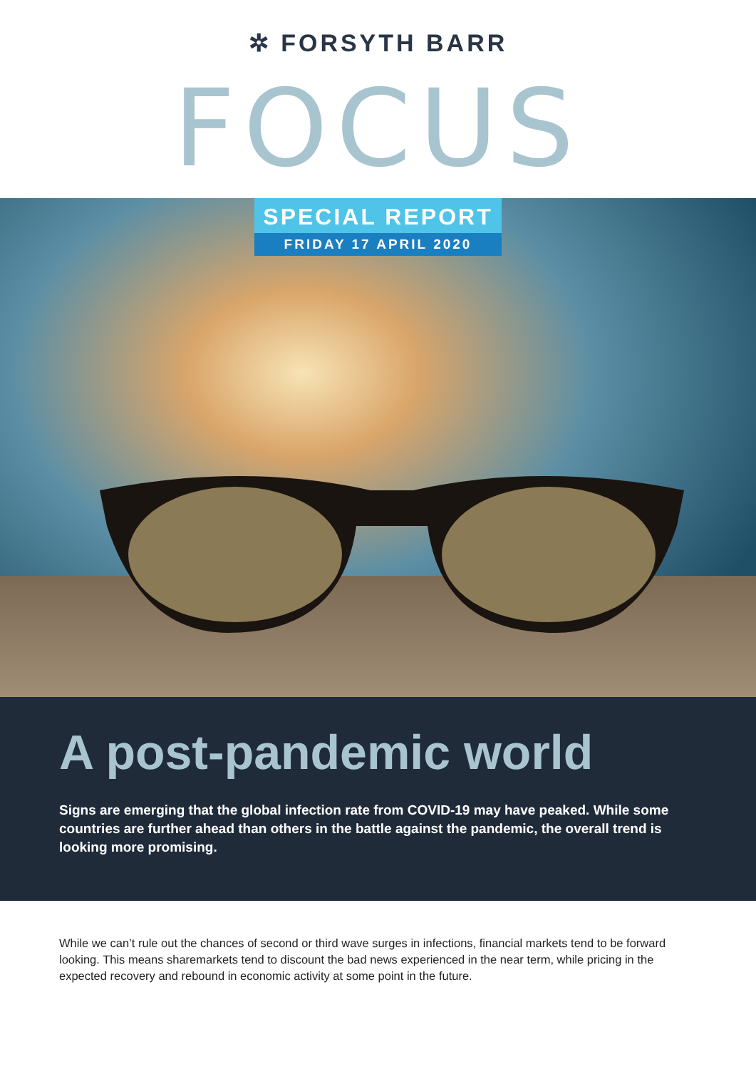✲ FORSYTH BARR
FOCUS
SPECIAL REPORT
FRIDAY 17 APRIL 2020
A post-pandemic world
Signs are emerging that the global infection rate from COVID-19 may have peaked. While some countries are further ahead than others in the battle against the pandemic, the overall trend is looking more promising.
While we can’t rule out the chances of second or third wave surges in infections, financial markets tend to be forward looking. This means sharemarkets tend to discount the bad news experienced in the near term, while pricing in the expected recovery and rebound in economic activity at some point in the future.